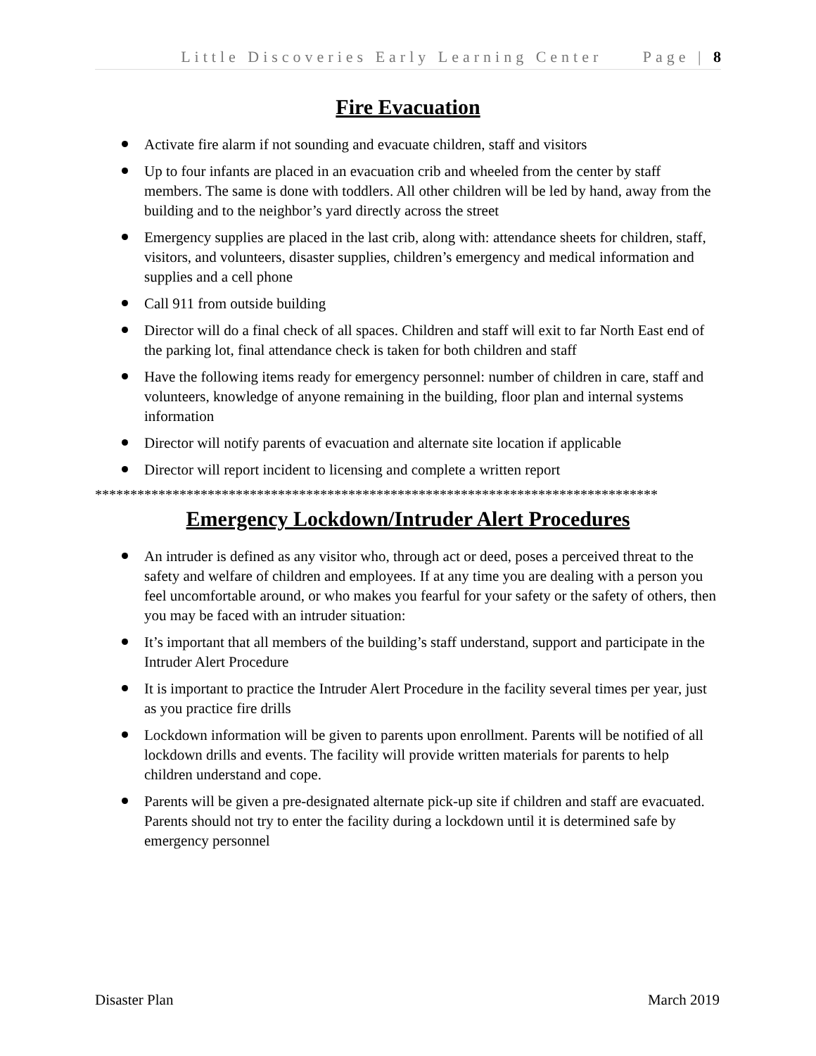Little Discoveries Early Learning Center Page | 8
Fire Evacuation
Activate fire alarm if not sounding and evacuate children, staff and visitors
Up to four infants are placed in an evacuation crib and wheeled from the center by staff members. The same is done with toddlers. All other children will be led by hand, away from the building and to the neighbor’s yard directly across the street
Emergency supplies are placed in the last crib, along with: attendance sheets for children, staff, visitors, and volunteers, disaster supplies, children’s emergency and medical information and supplies and a cell phone
Call 911 from outside building
Director will do a final check of all spaces. Children and staff will exit to far North East end of the parking lot, final attendance check is taken for both children and staff
Have the following items ready for emergency personnel: number of children in care, staff and volunteers, knowledge of anyone remaining in the building, floor plan and internal systems information
Director will notify parents of evacuation and alternate site location if applicable
Director will report incident to licensing and complete a written report
********************************************************************************
Emergency Lockdown/Intruder Alert Procedures
An intruder is defined as any visitor who, through act or deed, poses a perceived threat to the safety and welfare of children and employees. If at any time you are dealing with a person you feel uncomfortable around, or who makes you fearful for your safety or the safety of others, then you may be faced with an intruder situation:
It’s important that all members of the building’s staff understand, support and participate in the Intruder Alert Procedure
It is important to practice the Intruder Alert Procedure in the facility several times per year, just as you practice fire drills
Lockdown information will be given to parents upon enrollment. Parents will be notified of all lockdown drills and events. The facility will provide written materials for parents to help children understand and cope.
Parents will be given a pre-designated alternate pick-up site if children and staff are evacuated. Parents should not try to enter the facility during a lockdown until it is determined safe by emergency personnel
Disaster Plan March 2019